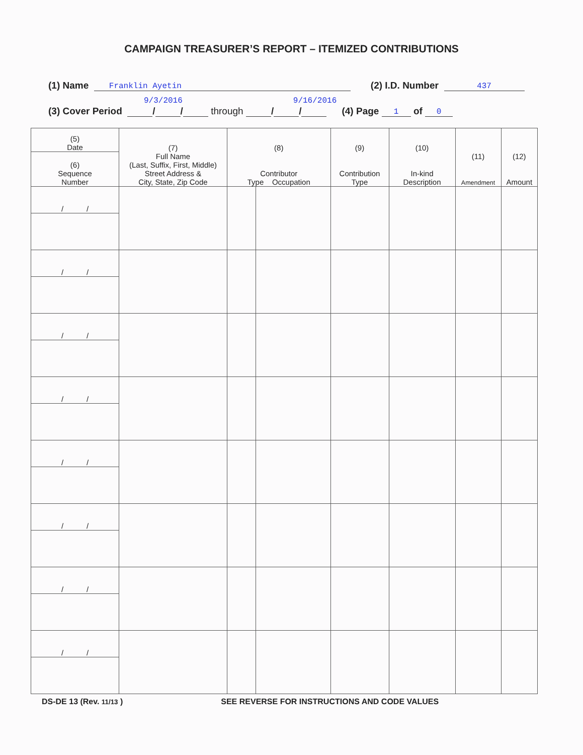CAMPAIGN TREASURER’S REPORT – ITEMIZED CONTRIBUTIONS
(1) Name Franklin Ayetin (2) I.D. Number 437
9/3/2016 9/16/2016
(3) Cover Period / / through / / (4) Page 1 of 0
| (5) Date | (7) Full Name (Last, Suffix, First, Middle) Street Address & City, State, Zip Code | (8) Contributor Type Occupation | | (9) Contribution Type | (10) In-kind Description | (11) Amendment | (12) Amount |
| --- | --- | --- | --- | --- | --- | --- | --- |
| (6) Sequence Number | | | | | | | |
| / / | | | | | | | |
| / / | | | | | | | |
| / / | | | | | | | |
| / / | | | | | | | |
| / / | | | | | | | |
| / / | | | | | | | |
| / / | | | | | | | |
| / / | | | | | | | |
DS-DE 13 (Rev. 11/13 ) SEE REVERSE FOR INSTRUCTIONS AND CODE VALUES